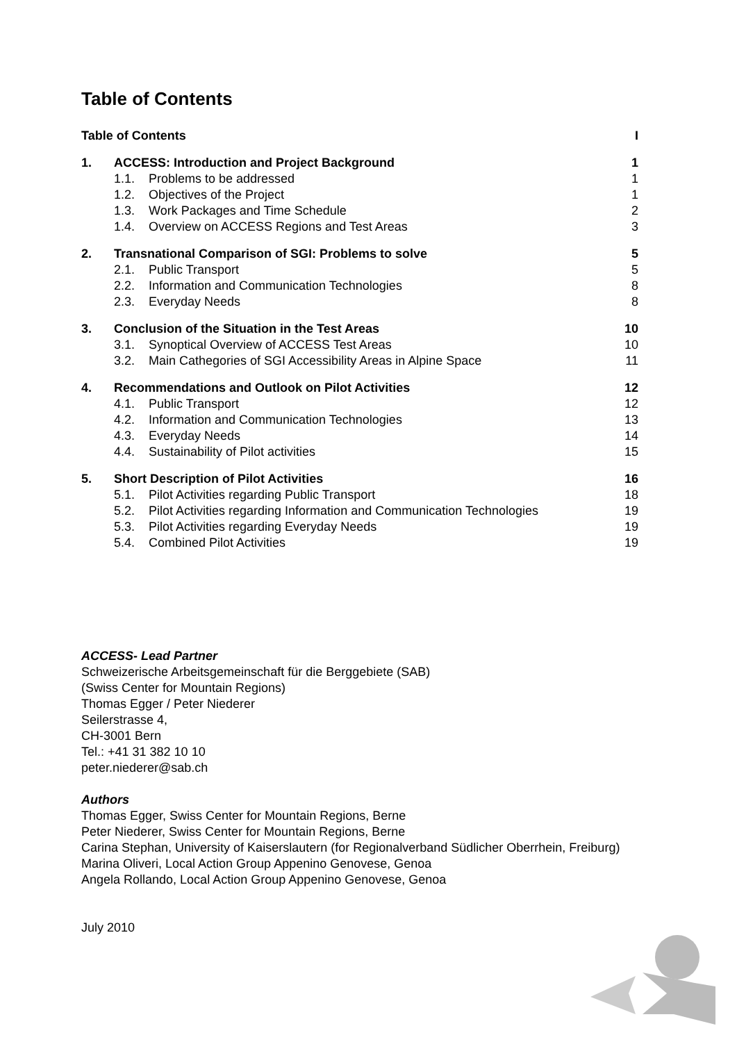Table of Contents
| Table of Contents | | | I |
| 1. | ACCESS: Introduction and Project Background | | 1 |
| | 1.1. | Problems to be addressed | 1 |
| | 1.2. | Objectives of the Project | 1 |
| | 1.3. | Work Packages and Time Schedule | 2 |
| | 1.4. | Overview on ACCESS Regions and Test Areas | 3 |
| 2. | Transnational Comparison of SGI: Problems to solve | | 5 |
| | 2.1. | Public Transport | 5 |
| | 2.2. | Information and Communication Technologies | 8 |
| | 2.3. | Everyday Needs | 8 |
| 3. | Conclusion of the Situation in the Test Areas | | 10 |
| | 3.1. | Synoptical Overview of ACCESS Test Areas | 10 |
| | 3.2. | Main Cathegories of SGI Accessibility Areas in Alpine Space | 11 |
| 4. | Recommendations and Outlook on Pilot Activities | | 12 |
| | 4.1. | Public Transport | 12 |
| | 4.2. | Information and Communication Technologies | 13 |
| | 4.3. | Everyday Needs | 14 |
| | 4.4. | Sustainability of Pilot activities | 15 |
| 5. | Short Description of Pilot Activities | | 16 |
| | 5.1. | Pilot Activities regarding Public Transport | 18 |
| | 5.2. | Pilot Activities regarding Information and Communication Technologies | 19 |
| | 5.3. | Pilot Activities regarding Everyday Needs | 19 |
| | 5.4. | Combined Pilot Activities | 19 |
ACCESS- Lead Partner
Schweizerische Arbeitsgemeinschaft für die Berggebiete (SAB)
(Swiss Center for Mountain Regions)
Thomas Egger / Peter Niederer
Seilerstrasse 4,
CH-3001 Bern
Tel.: +41 31 382 10 10
peter.niederer@sab.ch
Authors
Thomas Egger, Swiss Center for Mountain Regions, Berne
Peter Niederer, Swiss Center for Mountain Regions, Berne
Carina Stephan, University of Kaiserslautern (for Regionalverband Südlicher Oberrhein, Freiburg)
Marina Oliveri, Local Action Group Appenino Genovese, Genoa
Angela Rollando, Local Action Group Appenino Genovese, Genoa
July 2010